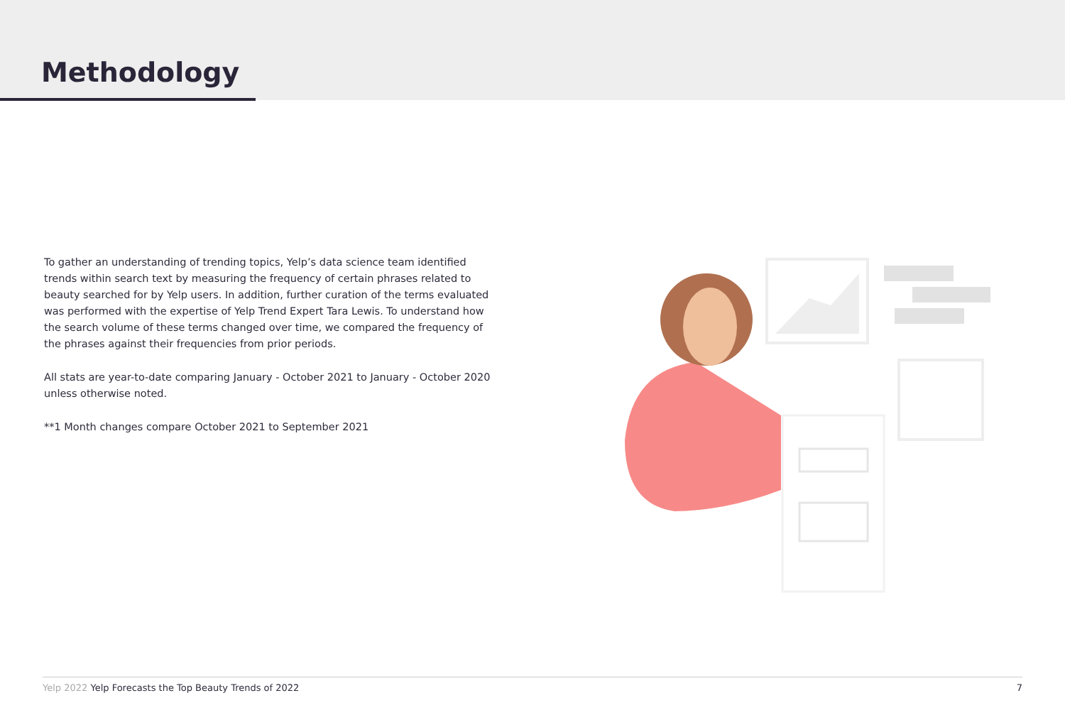Methodology
To gather an understanding of trending topics, Yelp’s data science team identified trends within search text by measuring the frequency of certain phrases related to beauty searched for by Yelp users. In addition, further curation of the terms evaluated was performed with the expertise of Yelp Trend Expert Tara Lewis. To understand how the search volume of these terms changed over time, we compared the frequency of the phrases against their frequencies from prior periods.
All stats are year-to-date comparing January - October 2021 to January - October 2020 unless otherwise noted.
**1 Month changes compare October 2021 to September 2021
Yelp 2022 Yelp Forecasts the Top Beauty Trends of 2022 7